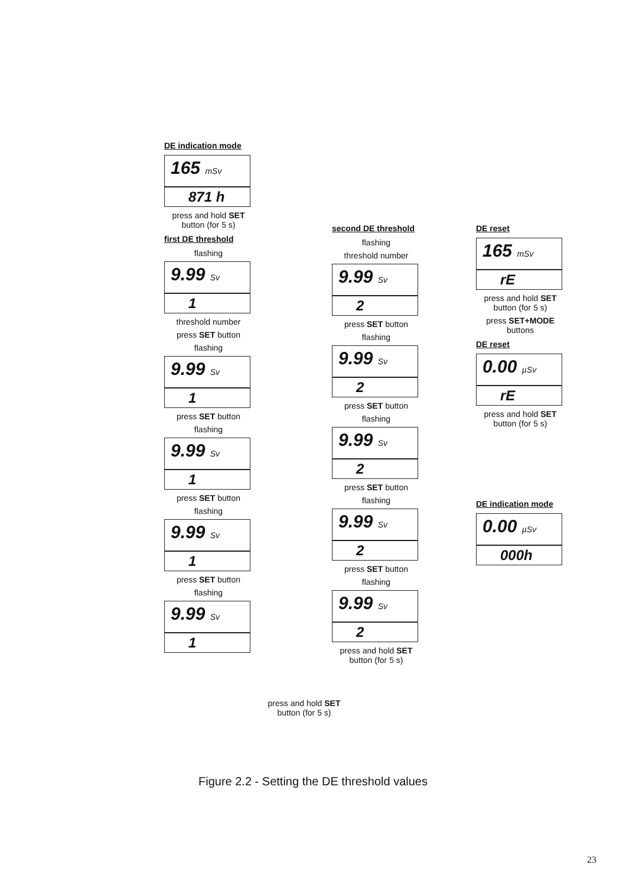DE indication mode
165 mSv
871 h
press and hold SET button (for 5 s)
first DE threshold
flashing
9.99 Sv
1
threshold number
press SET button
flashing
9.99 Sv
1
press SET button
flashing
9.99 Sv
1
press SET button
flashing
9.99 Sv
1
press SET button
flashing
9.99 Sv
1
press and hold SET button (for 5 s)
second DE threshold
flashing
threshold number
9.99 Sv
2
press SET button
flashing
9.99 Sv
2
press SET button
flashing
9.99 Sv
2
press SET button
flashing
9.99 Sv
2
press SET button
flashing
9.99 Sv
2
press and hold SET button (for 5 s)
DE reset
165 mSv
rE
press and hold SET button (for 5 s)
press SET+MODE buttons
DE reset
0.00 µSv
rE
press and hold SET button (for 5 s)
DE indication mode
0.00 µSv
000h
Figure 2.2 - Setting the DE threshold values
23